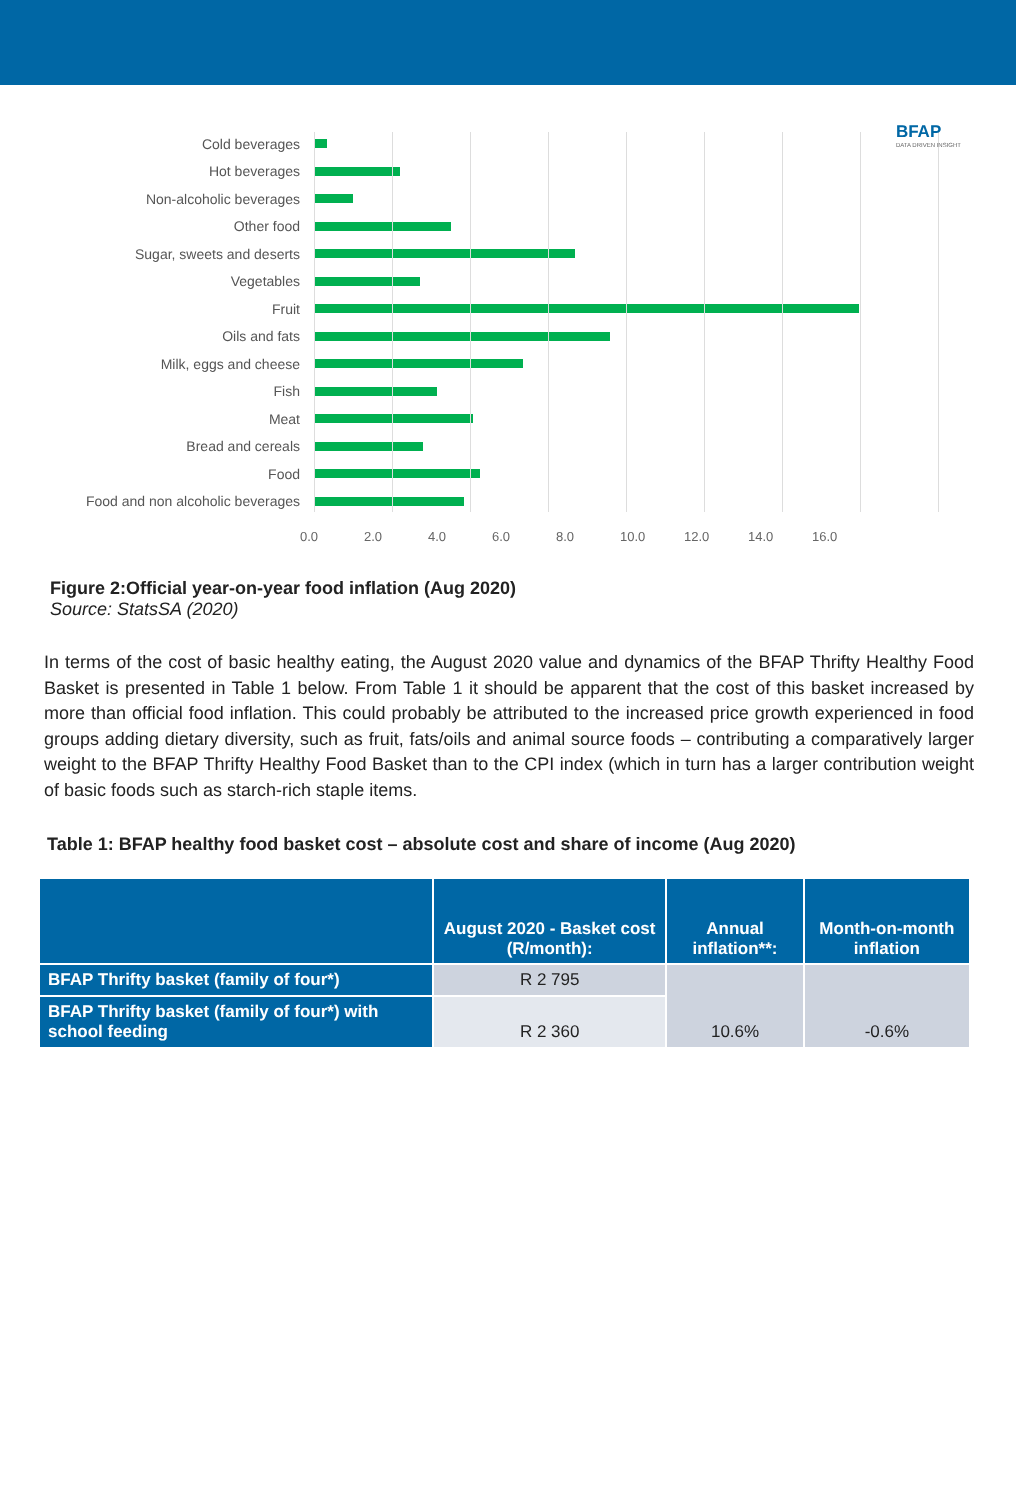BFAP
DATA DRIVEN INSIGHT
Cold beverages
Hot beverages
Non-alcoholic beverages
Other food
Sugar, sweets and deserts
Vegetables
Fruit
Oils and fats
Milk, eggs and cheese
Fish
Meat
Bread and cereals
Food
Food and non alcoholic beverages
0.0 2.0 4.0 6.0 8.0 10.0 12.0 14.0 16.0
Figure 2:Official year-on-year food inflation (Aug 2020)
Source: StatsSA (2020)
In terms of the cost of basic healthy eating, the August 2020 value and dynamics of the BFAP Thrifty Healthy Food Basket is presented in Table 1 below. From Table 1 it should be apparent that the cost of this basket increased by more than official food inflation. This could probably be attributed to the increased price growth experienced in food groups adding dietary diversity, such as fruit, fats/oils and animal source foods – contributing a comparatively larger weight to the BFAP Thrifty Healthy Food Basket than to the CPI index (which in turn has a larger contribution weight of basic foods such as starch-rich staple items.
Table 1: BFAP healthy food basket cost – absolute cost and share of income (Aug 2020)
| | August 2020 - Basket cost (R/month): | Annual inflation**: | Month-on-month inflation |
| --- | --- | --- | --- |
| BFAP Thrifty basket (family of four*) | R 2 795 | 10.6% | -0.6% |
| BFAP Thrifty basket (family of four*) with school feeding | R 2 360 | | |